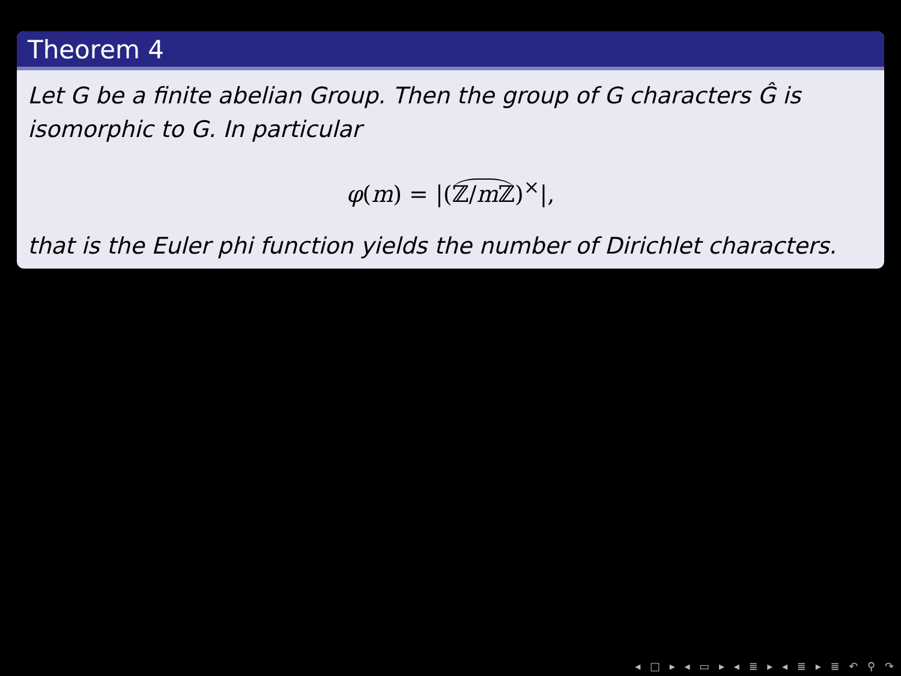Theorem 4
Let G be a finite abelian Group. Then the group of G characters Ĝ is isomorphic to G. In particular
φ(m) = |(ℤ/m ℤ)<sup>×</sup>|,
that is the Euler phi function yields the number of Dirichlet characters.
◂ □ ▸ ◂ ▭ ▸ ◂ ≣ ▸ ◂ ≣ ▸ ≣ ↶ ⚲ ↷